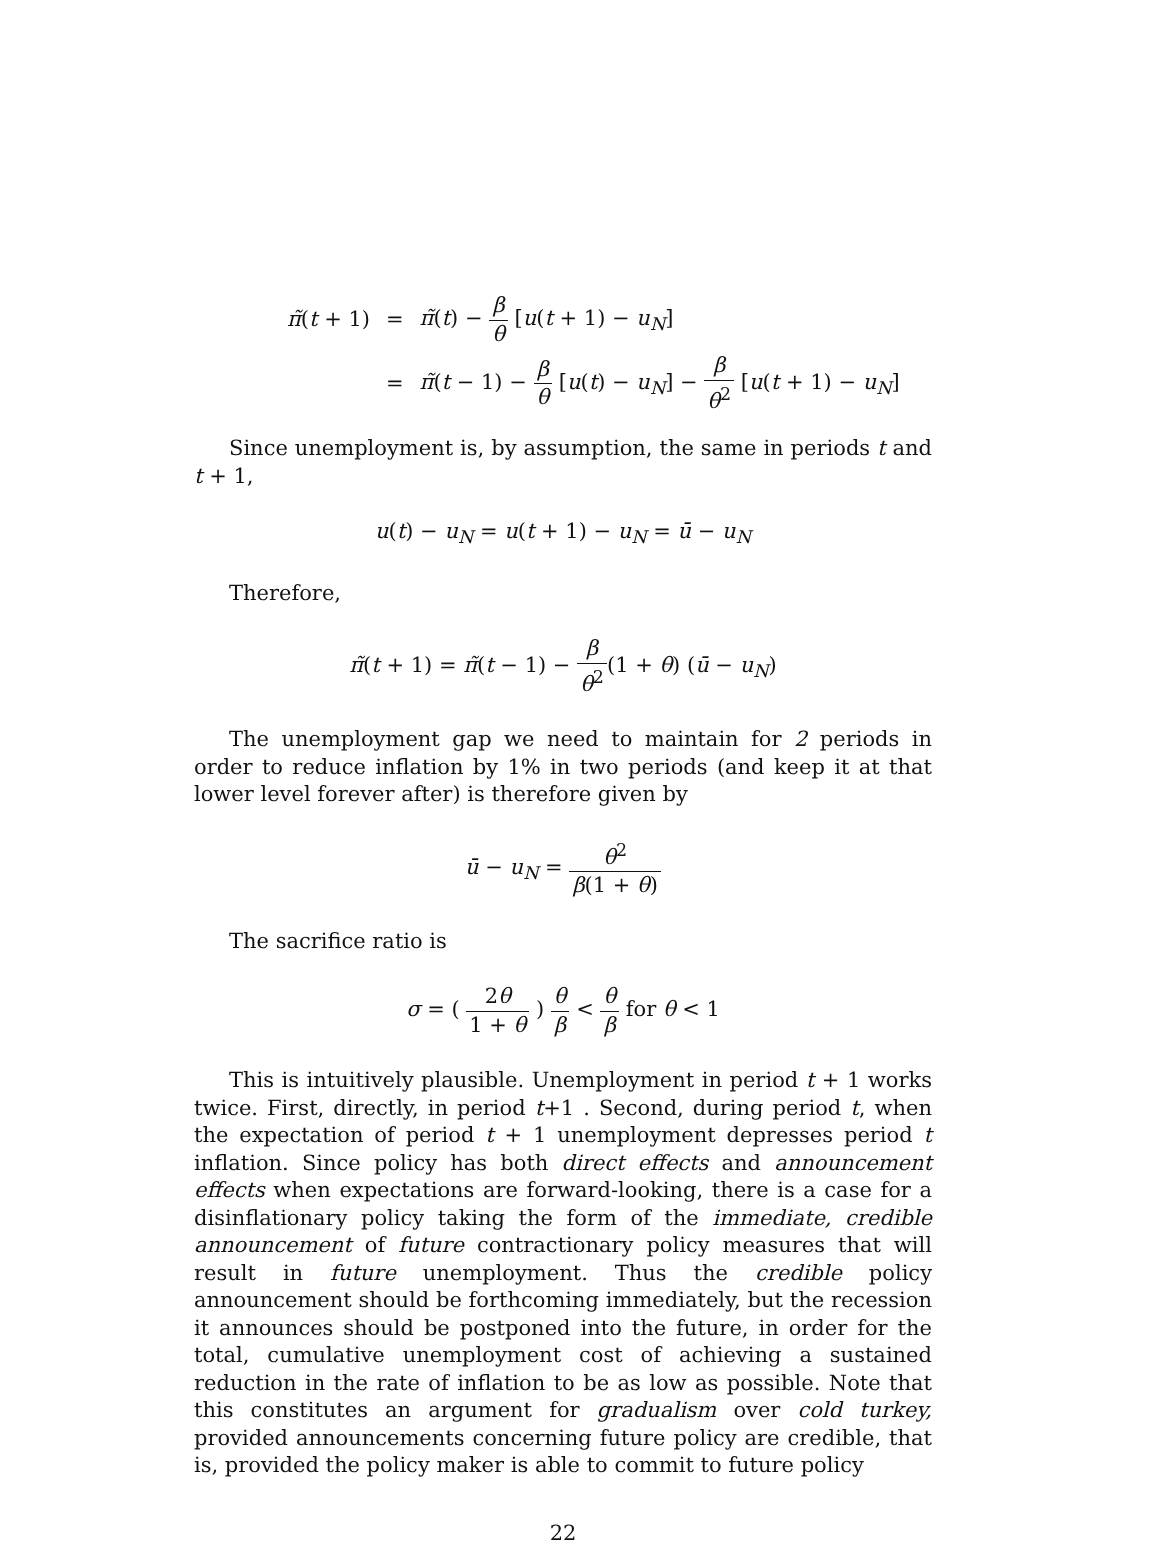| π̃ ( t + 1) | = | π̃ ( t ) − β θ [ u ( t + 1) − u<sub>N</sub> ] |
| | = | π̃ ( t − 1) − β θ [ u ( t ) − u<sub>N</sub> ] − β θ<sup>2</sup> [ u ( t + 1) − u<sub>N</sub> ] |
Since unemployment is, by assumption, the same in periods t and t + 1,
u(t) − u<sub>N</sub> = u(t + 1) − u<sub>N</sub> = ū − u<sub>N</sub>
Therefore,
π̃(t + 1) = π̃(t − 1) − β θ<sup>2</sup>(1 + θ) (ū − u<sub>N</sub>)
The unemployment gap we need to maintain for 2 periods in order to reduce inflation by 1% in two periods (and keep it at that lower level forever after) is therefore given by
ū − u<sub>N</sub> = θ<sup>2</sup> β(1 + θ)
The sacrifice ratio is
σ = ( 2θ 1 + θ ) θ β < θ β for θ < 1
This is intuitively plausible. Unemployment in period t + 1 works twice. First, directly, in period t+1 . Second, during period t, when the expectation of period t + 1 unemployment depresses period t inflation. Since policy has both direct effects and announcement effects when expectations are forward-looking, there is a case for a disinflationary policy taking the form of the immediate, credible announcement of future contractionary policy measures that will result in future unemployment. Thus the credible policy announcement should be forthcoming immediately, but the recession it announces should be postponed into the future, in order for the total, cumulative unemployment cost of achieving a sustained reduction in the rate of inflation to be as low as possible. Note that this constitutes an argument for gradualism over cold turkey, provided announcements concerning future policy are credible, that is, provided the policy maker is able to commit to future policy
22